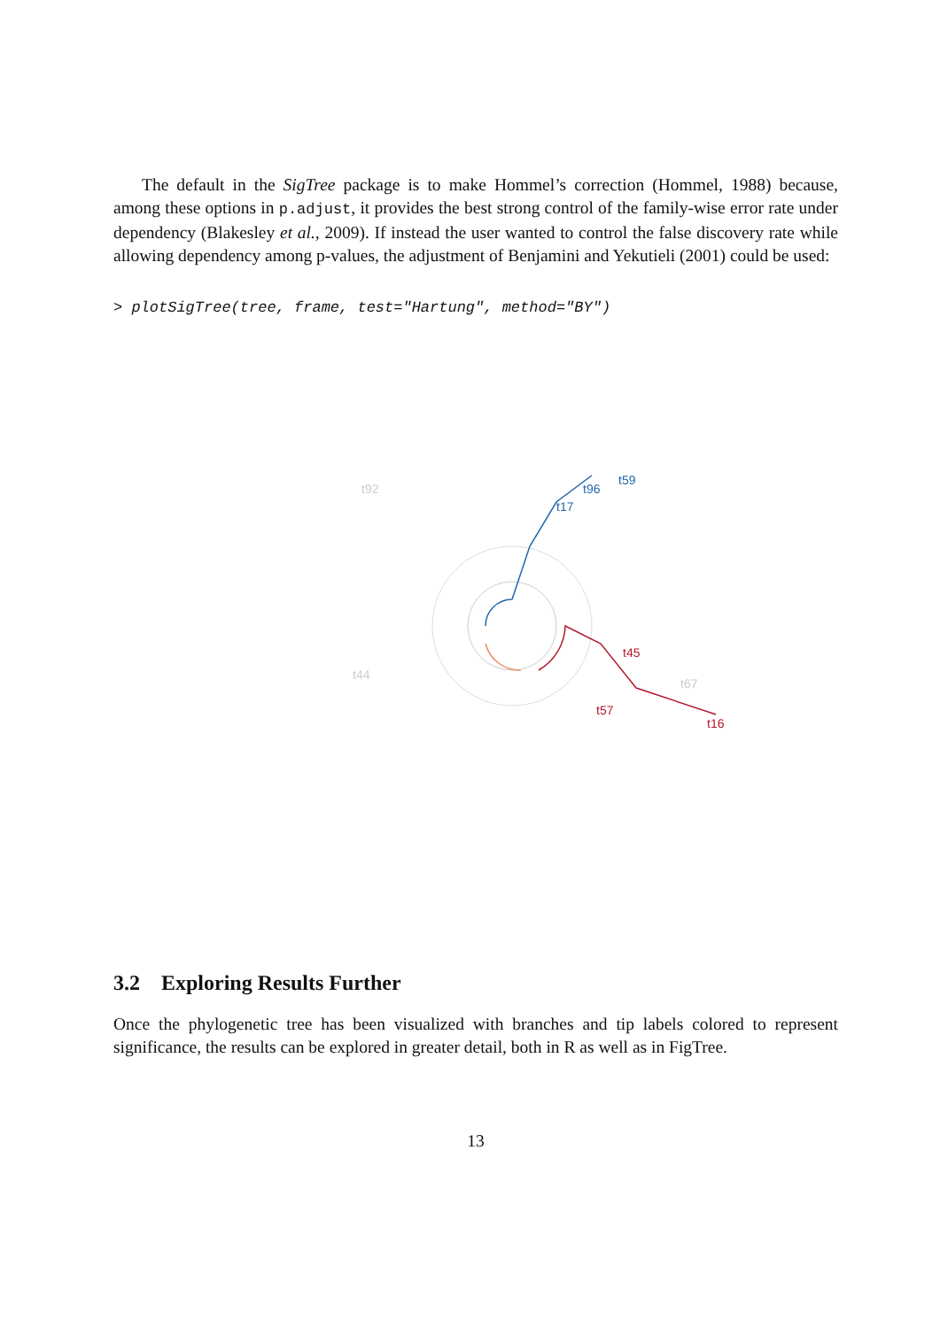The default in the SigTree package is to make Hommel’s correction (Hommel, 1988) because, among these options in p.adjust, it provides the best strong control of the family-wise error rate under dependency (Blakesley et al., 2009). If instead the user wanted to control the false discovery rate while allowing dependency among p-values, the adjustment of Benjamini and Yekutieli (2001) could be used:
> plotSigTree(tree, frame, test="Hartung", method="BY")
t17
t59
t96
t45
t16
t57
t44
t92
t67
3.2 Exploring Results Further
Once the phylogenetic tree has been visualized with branches and tip labels colored to represent significance, the results can be explored in greater detail, both in R as well as in FigTree.
13